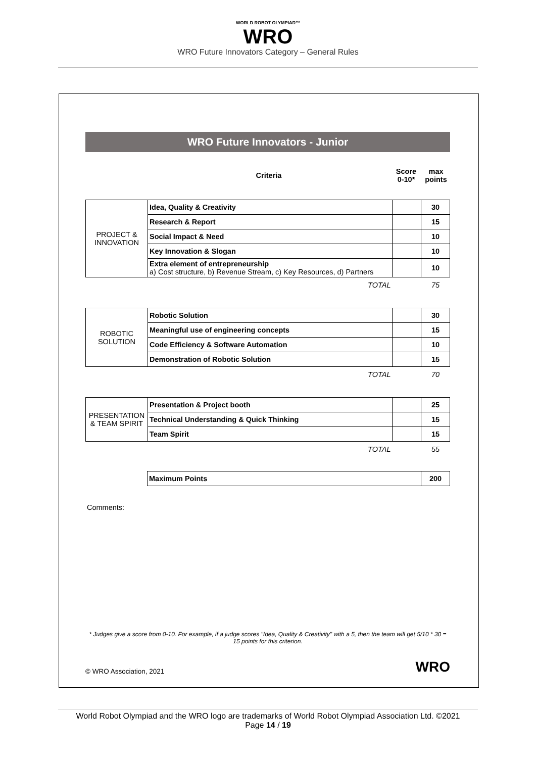WORLD ROBOT OLYMPIAD™
WRO
WRO Future Innovators Category – General Rules
WRO Future Innovators - Junior
| | Criteria | Score 0-10* | max points |
| PROJECT & INNOVATION | Idea, Quality & Creativity | | 30 |
| | Research & Report | | 15 |
| | Social Impact & Need | | 10 |
| | Key Innovation & Slogan | | 10 |
| | Extra element of entrepreneurship a) Cost structure, b) Revenue Stream, c) Key Resources, d) Partners | | 10 |
| | TOTAL | | 75 |
| ROBOTIC SOLUTION | Robotic Solution | | 30 |
| | Meaningful use of engineering concepts | | 15 |
| | Code Efficiency & Software Automation | | 10 |
| | Demonstration of Robotic Solution | | 15 |
| | TOTAL | | 70 |
| PRESENTATION & TEAM SPIRIT | Presentation & Project booth | | 25 |
| | Technical Understanding & Quick Thinking | | 15 |
| | Team Spirit | | 15 |
| | TOTAL | | 55 |
| | Maximum Points | 200 |
Comments:
* Judges give a score from 0-10. For example, if a judge scores "Idea, Quality & Creativity" with a 5, then the team will get 5/10 * 30 = 15 points for this criterion.
© WRO Association, 2021 WRO
World Robot Olympiad and the WRO logo are trademarks of World Robot Olympiad Association Ltd. ©2021
Page 14 / 19